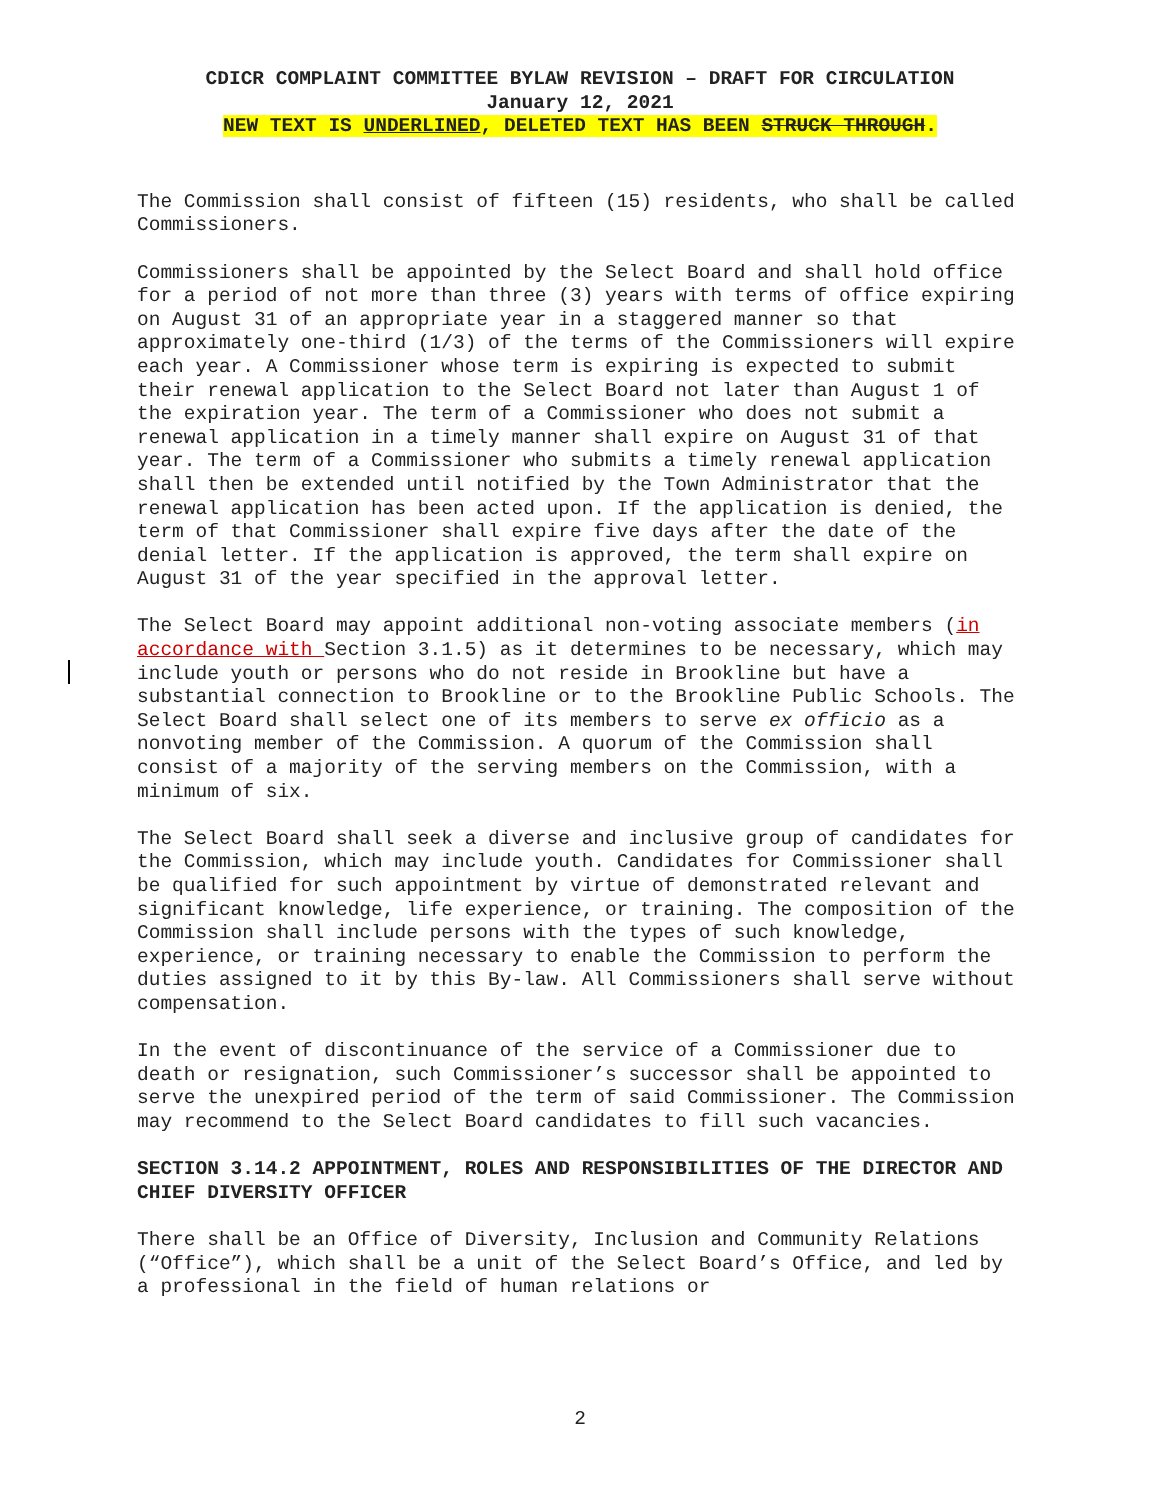CDICR COMPLAINT COMMITTEE BYLAW REVISION – DRAFT FOR CIRCULATION
January 12, 2021
NEW TEXT IS UNDERLINED, DELETED TEXT HAS BEEN STRUCK THROUGH.
The Commission shall consist of fifteen (15) residents, who shall be called Commissioners.
Commissioners shall be appointed by the Select Board and shall hold office for a period of not more than three (3) years with terms of office expiring on August 31 of an appropriate year in a staggered manner so that approximately one-third (1/3) of the terms of the Commissioners will expire each year. A Commissioner whose term is expiring is expected to submit their renewal application to the Select Board not later than August 1 of the expiration year. The term of a Commissioner who does not submit a renewal application in a timely manner shall expire on August 31 of that year. The term of a Commissioner who submits a timely renewal application shall then be extended until notified by the Town Administrator that the renewal application has been acted upon. If the application is denied, the term of that Commissioner shall expire five days after the date of the denial letter. If the application is approved, the term shall expire on August 31 of the year specified in the approval letter.
The Select Board may appoint additional non-voting associate members (in accordance with Section 3.1.5) as it determines to be necessary, which may include youth or persons who do not reside in Brookline but have a substantial connection to Brookline or to the Brookline Public Schools. The Select Board shall select one of its members to serve ex officio as a nonvoting member of the Commission. A quorum of the Commission shall consist of a majority of the serving members on the Commission, with a minimum of six.
The Select Board shall seek a diverse and inclusive group of candidates for the Commission, which may include youth. Candidates for Commissioner shall be qualified for such appointment by virtue of demonstrated relevant and significant knowledge, life experience, or training. The composition of the Commission shall include persons with the types of such knowledge, experience, or training necessary to enable the Commission to perform the duties assigned to it by this By-law. All Commissioners shall serve without compensation.
In the event of discontinuance of the service of a Commissioner due to death or resignation, such Commissioner’s successor shall be appointed to serve the unexpired period of the term of said Commissioner. The Commission may recommend to the Select Board candidates to fill such vacancies.
SECTION 3.14.2 APPOINTMENT, ROLES AND RESPONSIBILITIES OF THE DIRECTOR AND CHIEF DIVERSITY OFFICER
There shall be an Office of Diversity, Inclusion and Community Relations (“Office”), which shall be a unit of the Select Board’s Office, and led by a professional in the field of human relations or
2